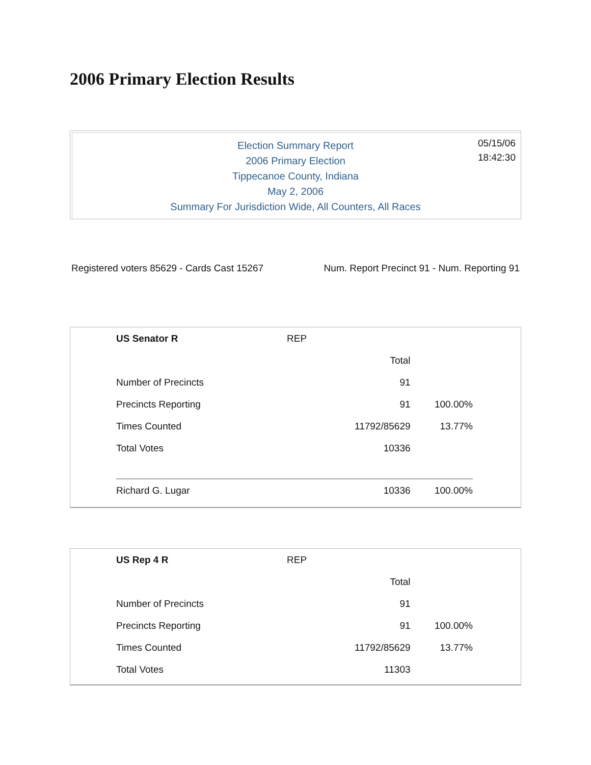2006 Primary Election Results
05/15/06
18:42:30
Election Summary Report
2006 Primary Election
Tippecanoe County, Indiana
May 2, 2006
Summary For Jurisdiction Wide, All Counters, All Races
Registered voters 85629 - Cards Cast 15267 Num. Report Precinct 91 - Num. Reporting 91
| US Senator R | REP | | |
| | | Total | |
| Number of Precincts | | 91 | |
| Precincts Reporting | | 91 | 100.00% |
| Times Counted | | 11792/85629 | 13.77% |
| Total Votes | | 10336 | |
| Richard G. Lugar | | 10336 | 100.00% |
| US Rep 4 R | REP | | |
| | | Total | |
| Number of Precincts | | 91 | |
| Precincts Reporting | | 91 | 100.00% |
| Times Counted | | 11792/85629 | 13.77% |
| Total Votes | | 11303 | |